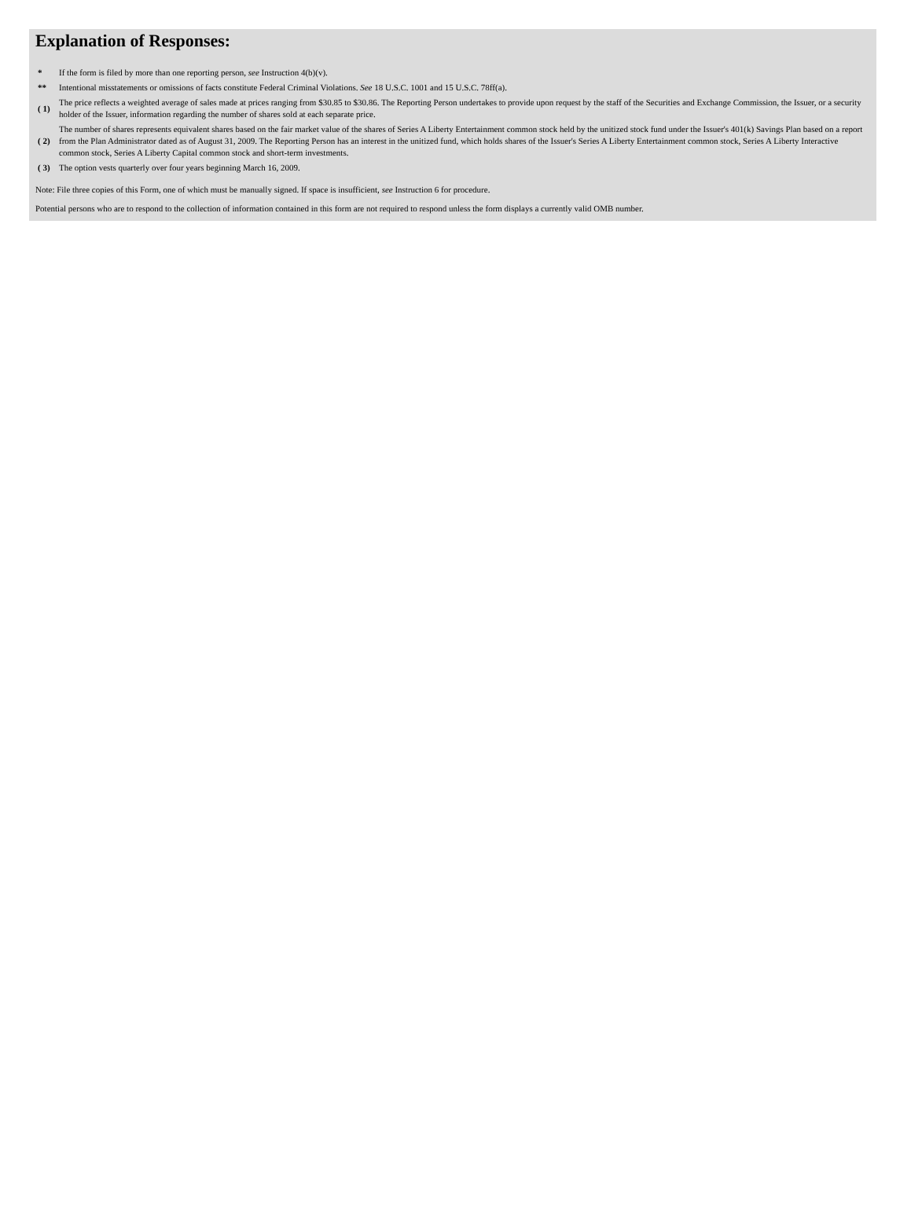Explanation of Responses:
| * | If the form is filed by more than one reporting person, see Instruction 4(b)(v). |
| ** | Intentional misstatements or omissions of facts constitute Federal Criminal Violations. See 18 U.S.C. 1001 and 15 U.S.C. 78ff(a). |
| ( 1) | The price reflects a weighted average of sales made at prices ranging from $30.85 to $30.86. The Reporting Person undertakes to provide upon request by the staff of the Securities and Exchange Commission, the Issuer, or a security holder of the Issuer, information regarding the number of shares sold at each separate price. |
| ( 2) | The number of shares represents equivalent shares based on the fair market value of the shares of Series A Liberty Entertainment common stock held by the unitized stock fund under the Issuer's 401(k) Savings Plan based on a report from the Plan Administrator dated as of August 31, 2009. The Reporting Person has an interest in the unitized fund, which holds shares of the Issuer's Series A Liberty Entertainment common stock, Series A Liberty Interactive common stock, Series A Liberty Capital common stock and short-term investments. |
| ( 3) | The option vests quarterly over four years beginning March 16, 2009. |
Note: File three copies of this Form, one of which must be manually signed. If space is insufficient, see Instruction 6 for procedure.
Potential persons who are to respond to the collection of information contained in this form are not required to respond unless the form displays a currently valid OMB number.